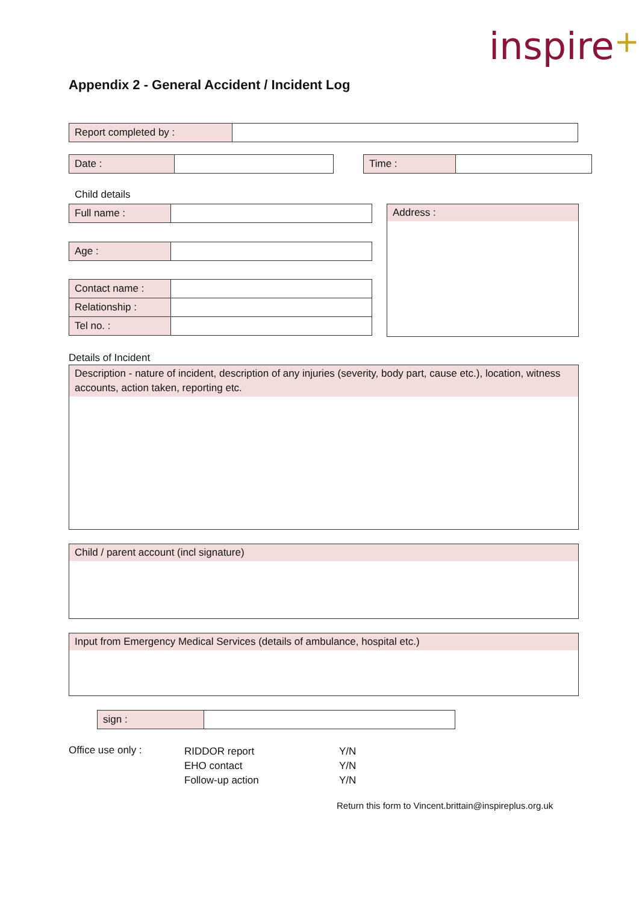inspire+
Appendix 2 - General Accident / Incident Log
| Report completed by : | |
| Date : | |
| Time : | |
Child details
| Full name : | |
| Age : | |
| Contact name : | |
| Relationship : | |
| Tel no. : | |
Address :
Details of Incident
Description - nature of incident, description of any injuries (severity, body part, cause etc.), location, witness accounts, action taken, reporting etc.
Child / parent account (incl signature)
Input from Emergency Medical Services (details of ambulance, hospital etc.)
| sign : | |
Office use only :
RIDDOR report
EHO contact
Follow-up action
Y/N
Y/N
Y/N
Return this form to Vincent.brittain@inspireplus.org.uk